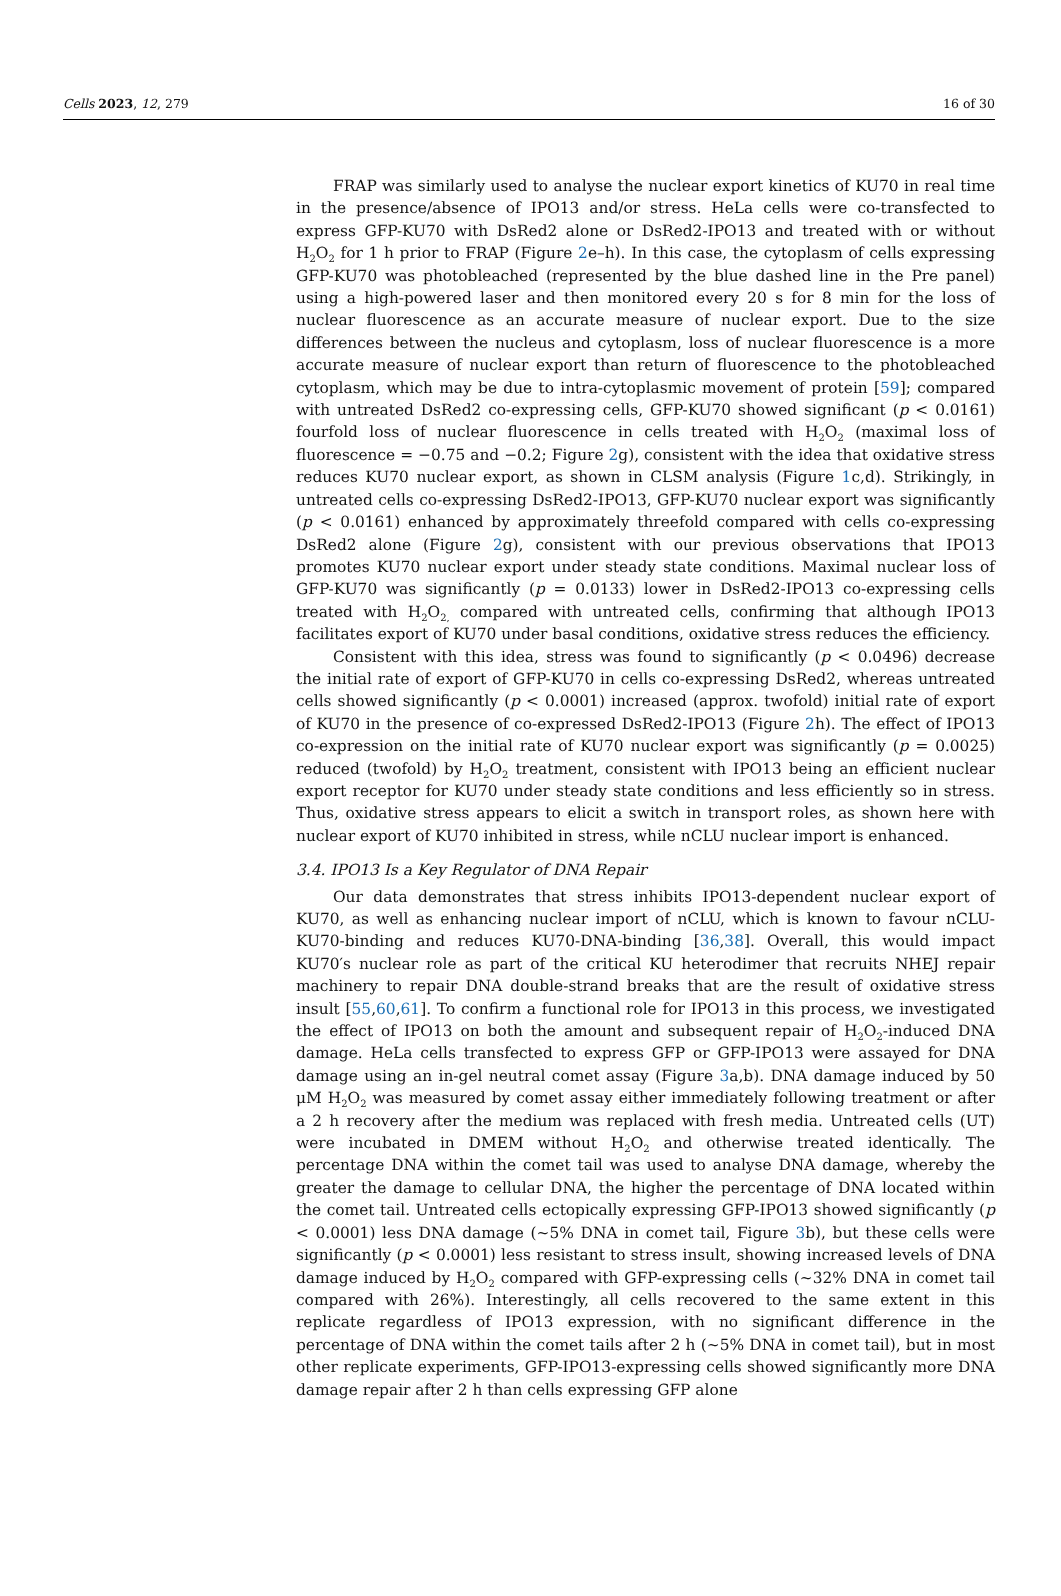Cells 2023, 12, 279 16 of 30
FRAP was similarly used to analyse the nuclear export kinetics of KU70 in real time in the presence/absence of IPO13 and/or stress. HeLa cells were co-transfected to express GFP-KU70 with DsRed2 alone or DsRed2-IPO13 and treated with or without H<sub>2</sub>O<sub>2</sub> for 1 h prior to FRAP (Figure 2e–h). In this case, the cytoplasm of cells expressing GFP-KU70 was photobleached (represented by the blue dashed line in the Pre panel) using a high-powered laser and then monitored every 20 s for 8 min for the loss of nuclear fluorescence as an accurate measure of nuclear export. Due to the size differences between the nucleus and cytoplasm, loss of nuclear fluorescence is a more accurate measure of nuclear export than return of fluorescence to the photobleached cytoplasm, which may be due to intra-cytoplasmic movement of protein [59]; compared with untreated DsRed2 co-expressing cells, GFP-KU70 showed significant (p < 0.0161) fourfold loss of nuclear fluorescence in cells treated with H<sub>2</sub>O<sub>2</sub> (maximal loss of fluorescence = −0.75 and −0.2; Figure 2g), consistent with the idea that oxidative stress reduces KU70 nuclear export, as shown in CLSM analysis (Figure 1c,d). Strikingly, in untreated cells co-expressing DsRed2-IPO13, GFP-KU70 nuclear export was significantly (p < 0.0161) enhanced by approximately threefold compared with cells co-expressing DsRed2 alone (Figure 2g), consistent with our previous observations that IPO13 promotes KU70 nuclear export under steady state conditions. Maximal nuclear loss of GFP-KU70 was significantly (p = 0.0133) lower in DsRed2-IPO13 co-expressing cells treated with H<sub>2</sub>O<sub>2,</sub> compared with untreated cells, confirming that although IPO13 facilitates export of KU70 under basal conditions, oxidative stress reduces the efficiency.
Consistent with this idea, stress was found to significantly (p < 0.0496) decrease the initial rate of export of GFP-KU70 in cells co-expressing DsRed2, whereas untreated cells showed significantly (p < 0.0001) increased (approx. twofold) initial rate of export of KU70 in the presence of co-expressed DsRed2-IPO13 (Figure 2h). The effect of IPO13 co-expression on the initial rate of KU70 nuclear export was significantly (p = 0.0025) reduced (twofold) by H<sub>2</sub>O<sub>2</sub> treatment, consistent with IPO13 being an efficient nuclear export receptor for KU70 under steady state conditions and less efficiently so in stress. Thus, oxidative stress appears to elicit a switch in transport roles, as shown here with nuclear export of KU70 inhibited in stress, while nCLU nuclear import is enhanced.
3.4. IPO13 Is a Key Regulator of DNA Repair
Our data demonstrates that stress inhibits IPO13-dependent nuclear export of KU70, as well as enhancing nuclear import of nCLU, which is known to favour nCLU-KU70-binding and reduces KU70-DNA-binding [36,38]. Overall, this would impact KU70′s nuclear role as part of the critical KU heterodimer that recruits NHEJ repair machinery to repair DNA double-strand breaks that are the result of oxidative stress insult [55,60,61]. To confirm a functional role for IPO13 in this process, we investigated the effect of IPO13 on both the amount and subsequent repair of H<sub>2</sub>O<sub>2</sub>-induced DNA damage. HeLa cells transfected to express GFP or GFP-IPO13 were assayed for DNA damage using an in-gel neutral comet assay (Figure 3a,b). DNA damage induced by 50 μM H<sub>2</sub>O<sub>2</sub> was measured by comet assay either immediately following treatment or after a 2 h recovery after the medium was replaced with fresh media. Untreated cells (UT) were incubated in DMEM without H<sub>2</sub>O<sub>2</sub> and otherwise treated identically. The percentage DNA within the comet tail was used to analyse DNA damage, whereby the greater the damage to cellular DNA, the higher the percentage of DNA located within the comet tail. Untreated cells ectopically expressing GFP-IPO13 showed significantly (p < 0.0001) less DNA damage (~5% DNA in comet tail, Figure 3b), but these cells were significantly (p < 0.0001) less resistant to stress insult, showing increased levels of DNA damage induced by H<sub>2</sub>O<sub>2</sub> compared with GFP-expressing cells (~32% DNA in comet tail compared with 26%). Interestingly, all cells recovered to the same extent in this replicate regardless of IPO13 expression, with no significant difference in the percentage of DNA within the comet tails after 2 h (~5% DNA in comet tail), but in most other replicate experiments, GFP-IPO13-expressing cells showed significantly more DNA damage repair after 2 h than cells expressing GFP alone